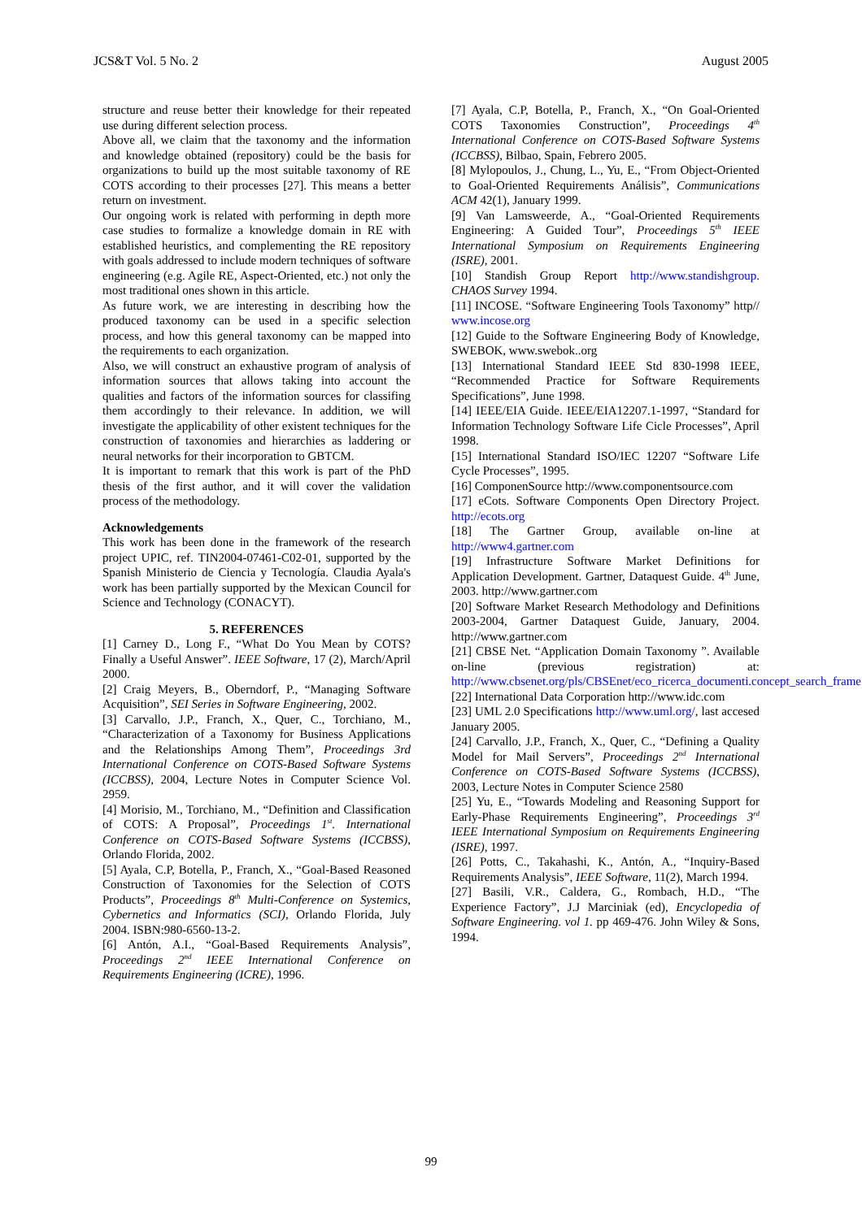JCS&T Vol. 5 No. 2 August 2005
structure and reuse better their knowledge for their repeated use during different selection process.
Above all, we claim that the taxonomy and the information and knowledge obtained (repository) could be the basis for organizations to build up the most suitable taxonomy of RE COTS according to their processes [27]. This means a better return on investment.
Our ongoing work is related with performing in depth more case studies to formalize a knowledge domain in RE with established heuristics, and complementing the RE repository with goals addressed to include modern techniques of software engineering (e.g. Agile RE, Aspect-Oriented, etc.) not only the most traditional ones shown in this article.
As future work, we are interesting in describing how the produced taxonomy can be used in a specific selection process, and how this general taxonomy can be mapped into the requirements to each organization.
Also, we will construct an exhaustive program of analysis of information sources that allows taking into account the qualities and factors of the information sources for classifing them accordingly to their relevance. In addition, we will investigate the applicability of other existent techniques for the construction of taxonomies and hierarchies as laddering or neural networks for their incorporation to GBTCM.
It is important to remark that this work is part of the PhD thesis of the first author, and it will cover the validation process of the methodology.
Acknowledgements
This work has been done in the framework of the research project UPIC, ref. TIN2004-07461-C02-01, supported by the Spanish Ministerio de Ciencia y Tecnología. Claudia Ayala's work has been partially supported by the Mexican Council for Science and Technology (CONACYT).
5. REFERENCES
[1] Carney D., Long F., “What Do You Mean by COTS? Finally a Useful Answer”. IEEE Software, 17 (2), March/April 2000.
[2] Craig Meyers, B., Oberndorf, P., “Managing Software Acquisition”, SEI Series in Software Engineering, 2002.
[3] Carvallo, J.P., Franch, X., Quer, C., Torchiano, M., “Characterization of a Taxonomy for Business Applications and the Relationships Among Them”, Proceedings 3rd International Conference on COTS-Based Software Systems (ICCBSS), 2004, Lecture Notes in Computer Science Vol. 2959.
[4] Morisio, M., Torchiano, M., “Definition and Classification of COTS: A Proposal”, Proceedings 1<sup>st</sup>. International Conference on COTS-Based Software Systems (ICCBSS), Orlando Florida, 2002.
[5] Ayala, C.P, Botella, P., Franch, X., “Goal-Based Reasoned Construction of Taxonomies for the Selection of COTS Products”, Proceedings 8<sup>th</sup> Multi-Conference on Systemics, Cybernetics and Informatics (SCI), Orlando Florida, July 2004. ISBN:980-6560-13-2.
[6] Antón, A.I., “Goal-Based Requirements Analysis”, Proceedings 2<sup>nd</sup> IEEE International Conference on Requirements Engineering (ICRE), 1996.
[7] Ayala, C.P, Botella, P., Franch, X., “On Goal-Oriented COTS Taxonomies Construction”, Proceedings 4<sup>th</sup> International Conference on COTS-Based Software Systems (ICCBSS), Bilbao, Spain, Febrero 2005.
[8] Mylopoulos, J., Chung, L., Yu, E., “From Object-Oriented to Goal-Oriented Requirements Análisis”, Communications ACM 42(1), January 1999.
[9] Van Lamsweerde, A., “Goal-Oriented Requirements Engineering: A Guided Tour”, Proceedings 5<sup>th</sup> IEEE International Symposium on Requirements Engineering (ISRE), 2001.
[10] Standish Group Report http://www.standishgroup. CHAOS Survey 1994.
[11] INCOSE. “Software Engineering Tools Taxonomy” http// www.incose.org
[12] Guide to the Software Engineering Body of Knowledge, SWEBOK, www.swebok..org
[13] International Standard IEEE Std 830-1998 IEEE, “Recommended Practice for Software Requirements Specifications”, June 1998.
[14] IEEE/EIA Guide. IEEE/EIA12207.1-1997, “Standard for Information Technology Software Life Cicle Processes”, April 1998.
[15] International Standard ISO/IEC 12207 “Software Life Cycle Processes”, 1995.
[16] ComponenSource http://www.componentsource.com
[17] eCots. Software Components Open Directory Project. http://ecots.org
[18] The Gartner Group, available on-line at http://www4.gartner.com
[19] Infrastructure Software Market Definitions for Application Development. Gartner, Dataquest Guide. 4<sup>th</sup> June, 2003. http://www.gartner.com
[20] Software Market Research Methodology and Definitions 2003-2004, Gartner Dataquest Guide, January, 2004. http://www.gartner.com
[21] CBSE Net. “Application Domain Taxonomy ”. Available on-line (previous registration) at: http://www.cbsenet.org/pls/CBSEnet/eco_ricerca_documenti.concept_search_frame
[22] International Data Corporation http://www.idc.com
[23] UML 2.0 Specifications http://www.uml.org/, last accesed January 2005.
[24] Carvallo, J.P., Franch, X., Quer, C., “Defining a Quality Model for Mail Servers”, Proceedings 2<sup>nd</sup> International Conference on COTS-Based Software Systems (ICCBSS), 2003, Lecture Notes in Computer Science 2580
[25] Yu, E., “Towards Modeling and Reasoning Support for Early-Phase Requirements Engineering”, Proceedings 3<sup>rd</sup> IEEE International Symposium on Requirements Engineering (ISRE), 1997.
[26] Potts, C., Takahashi, K., Antón, A., “Inquiry-Based Requirements Analysis”, IEEE Software, 11(2), March 1994.
[27] Basili, V.R., Caldera, G., Rombach, H.D., “The Experience Factory”, J.J Marciniak (ed), Encyclopedia of Software Engineering. vol 1. pp 469-476. John Wiley & Sons, 1994.
99